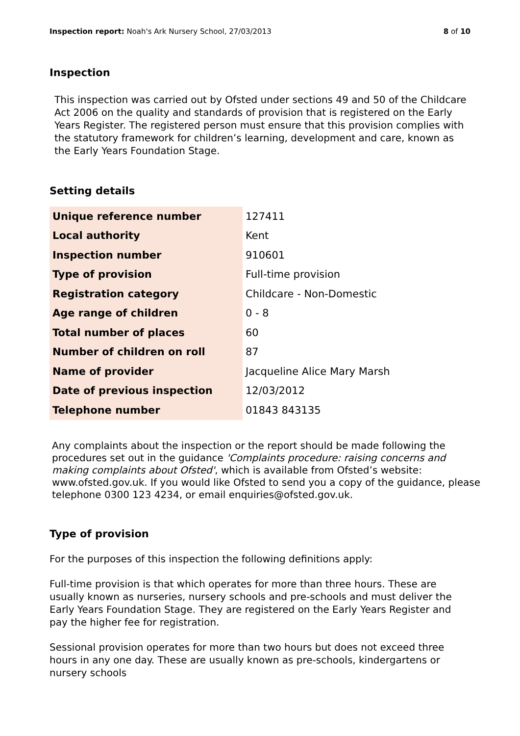Inspection report: Noah's Ark Nursery School, 27/03/2013 8 of 10
Inspection
This inspection was carried out by Ofsted under sections 49 and 50 of the Childcare Act 2006 on the quality and standards of provision that is registered on the Early Years Register. The registered person must ensure that this provision complies with the statutory framework for children’s learning, development and care, known as the Early Years Foundation Stage.
Setting details
| Unique reference number | 127411 |
| Local authority | Kent |
| Inspection number | 910601 |
| Type of provision | Full-time provision |
| Registration category | Childcare - Non-Domestic |
| Age range of children | 0 - 8 |
| Total number of places | 60 |
| Number of children on roll | 87 |
| Name of provider | Jacqueline Alice Mary Marsh |
| Date of previous inspection | 12/03/2012 |
| Telephone number | 01843 843135 |
Any complaints about the inspection or the report should be made following the procedures set out in the guidance 'Complaints procedure: raising concerns and making complaints about Ofsted', which is available from Ofsted’s website: www.ofsted.gov.uk. If you would like Ofsted to send you a copy of the guidance, please telephone 0300 123 4234, or email enquiries@ofsted.gov.uk.
Type of provision
For the purposes of this inspection the following definitions apply:
Full-time provision is that which operates for more than three hours. These are usually known as nurseries, nursery schools and pre-schools and must deliver the Early Years Foundation Stage. They are registered on the Early Years Register and pay the higher fee for registration.
Sessional provision operates for more than two hours but does not exceed three hours in any one day. These are usually known as pre-schools, kindergartens or nursery schools